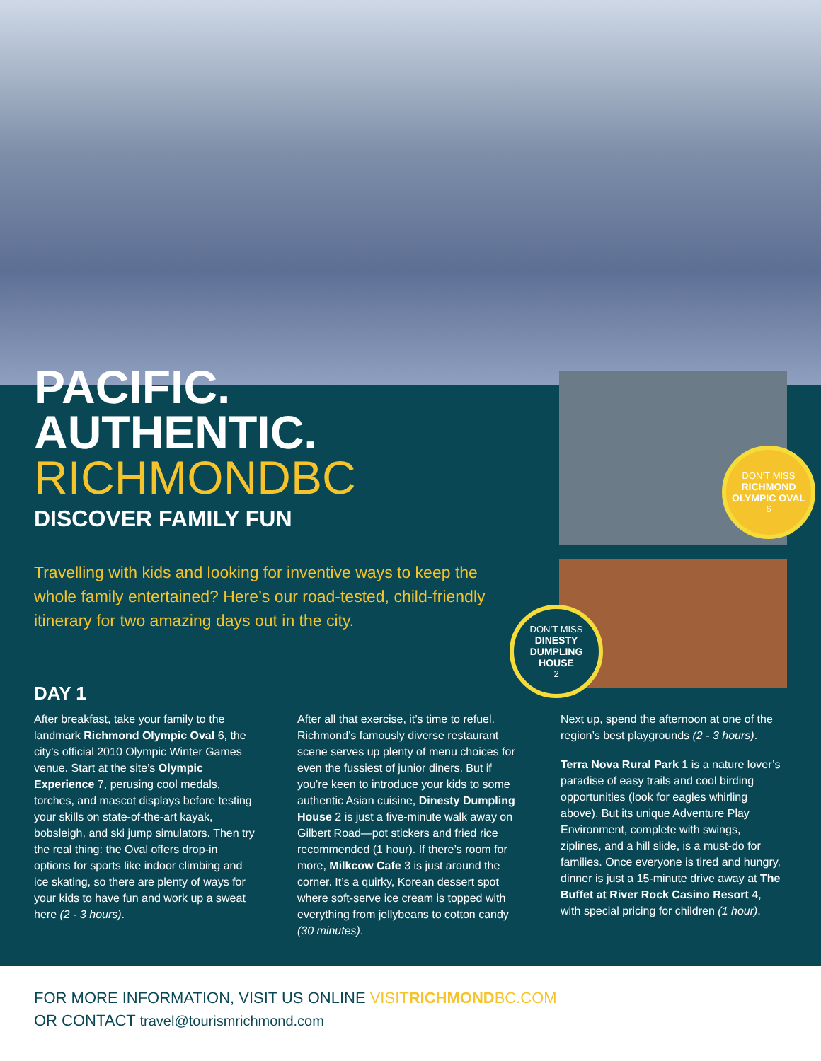PACIFIC.
AUTHENTIC.
RICHMONDBC
DISCOVER FAMILY FUN
Travelling with kids and looking for inventive ways to keep the whole family entertained? Here’s our road-tested, child-friendly itinerary for two amazing days out in the city.
DON’T MISS
RICHMOND OLYMPIC OVAL
6
DON’T MISS
DINESTY DUMPLING HOUSE
2
DAY 1
After breakfast, take your family to the landmark Richmond Olympic Oval 6, the city’s official 2010 Olympic Winter Games venue. Start at the site’s Olympic Experience 7, perusing cool medals, torches, and mascot displays before testing your skills on state-of-the-art kayak, bobsleigh, and ski jump simulators. Then try the real thing: the Oval offers drop-in options for sports like indoor climbing and ice skating, so there are plenty of ways for your kids to have fun and work up a sweat here (2 - 3 hours).
After all that exercise, it’s time to refuel. Richmond’s famously diverse restaurant scene serves up plenty of menu choices for even the fussiest of junior diners. But if you’re keen to introduce your kids to some authentic Asian cuisine, Dinesty Dumpling House 2 is just a five-minute walk away on Gilbert Road—pot stickers and fried rice recommended (1 hour). If there’s room for more, Milkcow Cafe 3 is just around the corner. It’s a quirky, Korean dessert spot where soft-serve ice cream is topped with everything from jellybeans to cotton candy (30 minutes).
Next up, spend the afternoon at one of the region’s best playgrounds (2 - 3 hours).
Terra Nova Rural Park 1 is a nature lover’s paradise of easy trails and cool birding opportunities (look for eagles whirling above). But its unique Adventure Play Environment, complete with swings, ziplines, and a hill slide, is a must-do for families. Once everyone is tired and hungry, dinner is just a 15-minute drive away at The Buffet at River Rock Casino Resort 4, with special pricing for children (1 hour).
FOR MORE INFORMATION, VISIT US ONLINE VISITRICHMONDBC.COM
OR CONTACT travel@tourismrichmond.com